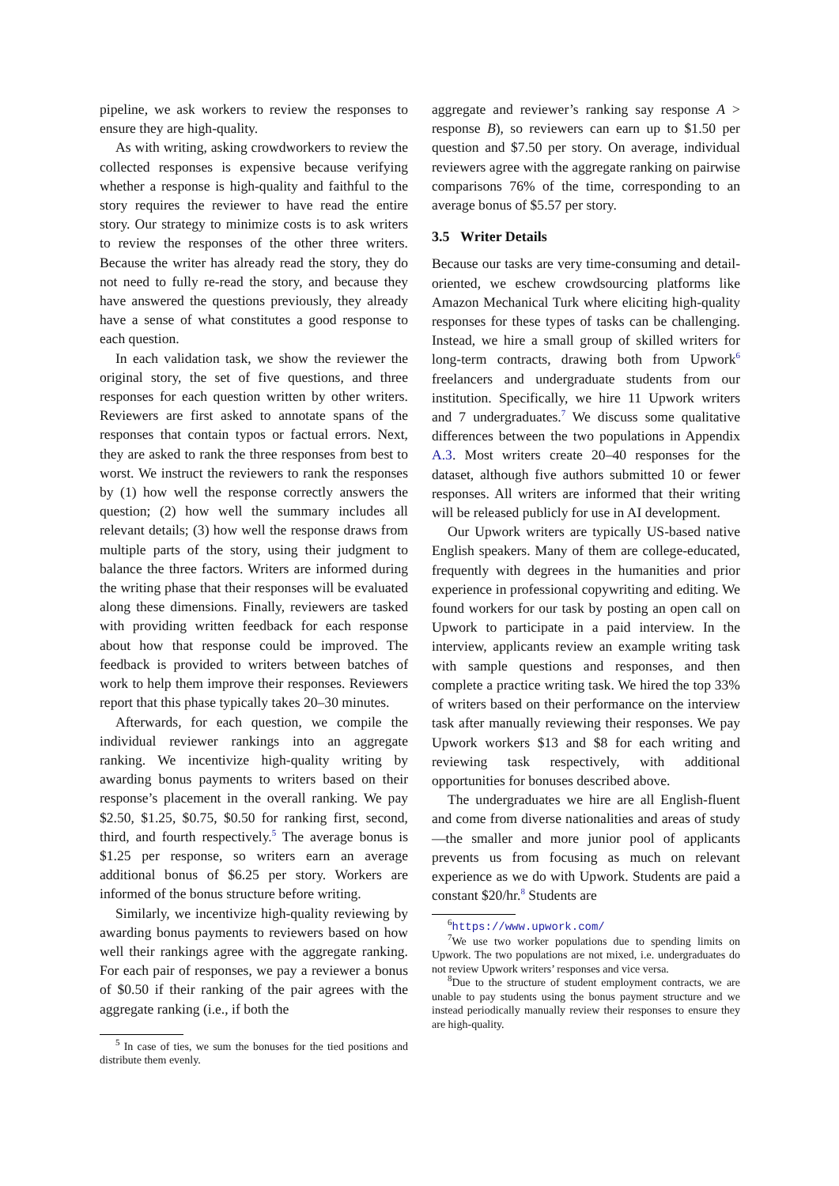pipeline, we ask workers to review the responses to ensure they are high-quality.
As with writing, asking crowdworkers to review the collected responses is expensive because verifying whether a response is high-quality and faithful to the story requires the reviewer to have read the entire story. Our strategy to minimize costs is to ask writers to review the responses of the other three writers. Because the writer has already read the story, they do not need to fully re-read the story, and because they have answered the questions previously, they already have a sense of what constitutes a good response to each question.
In each validation task, we show the reviewer the original story, the set of five questions, and three responses for each question written by other writers. Reviewers are first asked to annotate spans of the responses that contain typos or factual errors. Next, they are asked to rank the three responses from best to worst. We instruct the reviewers to rank the responses by (1) how well the response correctly answers the question; (2) how well the summary includes all relevant details; (3) how well the response draws from multiple parts of the story, using their judgment to balance the three factors. Writers are informed during the writing phase that their responses will be evaluated along these dimensions. Finally, reviewers are tasked with providing written feedback for each response about how that response could be improved. The feedback is provided to writers between batches of work to help them improve their responses. Reviewers report that this phase typically takes 20–30 minutes.
Afterwards, for each question, we compile the individual reviewer rankings into an aggregate ranking. We incentivize high-quality writing by awarding bonus payments to writers based on their response’s placement in the overall ranking. We pay $2.50, $1.25, $0.75, $0.50 for ranking first, second, third, and fourth respectively.<sup>5</sup> The average bonus is $1.25 per response, so writers earn an average additional bonus of $6.25 per story. Workers are informed of the bonus structure before writing.
Similarly, we incentivize high-quality reviewing by awarding bonus payments to reviewers based on how well their rankings agree with the aggregate ranking. For each pair of responses, we pay a reviewer a bonus of $0.50 if their ranking of the pair agrees with the aggregate ranking (i.e., if both the
<sup>5</sup> In case of ties, we sum the bonuses for the tied positions and distribute them evenly.
aggregate and reviewer’s ranking say response A > response B), so reviewers can earn up to $1.50 per question and $7.50 per story. On average, individual reviewers agree with the aggregate ranking on pairwise comparisons 76% of the time, corresponding to an average bonus of $5.57 per story.
3.5 Writer Details
Because our tasks are very time-consuming and detail-oriented, we eschew crowdsourcing platforms like Amazon Mechanical Turk where eliciting high-quality responses for these types of tasks can be challenging. Instead, we hire a small group of skilled writers for long-term contracts, drawing both from Upwork<sup>6</sup> freelancers and undergraduate students from our institution. Specifically, we hire 11 Upwork writers and 7 undergraduates.<sup>7</sup> We discuss some qualitative differences between the two populations in Appendix A.3. Most writers create 20–40 responses for the dataset, although five authors submitted 10 or fewer responses. All writers are informed that their writing will be released publicly for use in AI development.
Our Upwork writers are typically US-based native English speakers. Many of them are college-educated, frequently with degrees in the humanities and prior experience in professional copywriting and editing. We found workers for our task by posting an open call on Upwork to participate in a paid interview. In the interview, applicants review an example writing task with sample questions and responses, and then complete a practice writing task. We hired the top 33% of writers based on their performance on the interview task after manually reviewing their responses. We pay Upwork workers $13 and $8 for each writing and reviewing task respectively, with additional opportunities for bonuses described above.
The undergraduates we hire are all English-fluent and come from diverse nationalities and areas of study—the smaller and more junior pool of applicants prevents us from focusing as much on relevant experience as we do with Upwork. Students are paid a constant $20/hr.<sup>8</sup> Students are
<sup>6</sup> https://www.upwork.com/
<sup>7</sup> We use two worker populations due to spending limits on Upwork. The two populations are not mixed, i.e. undergraduates do not review Upwork writers’ responses and vice versa.
<sup>8</sup> Due to the structure of student employment contracts, we are unable to pay students using the bonus payment structure and we instead periodically manually review their responses to ensure they are high-quality.